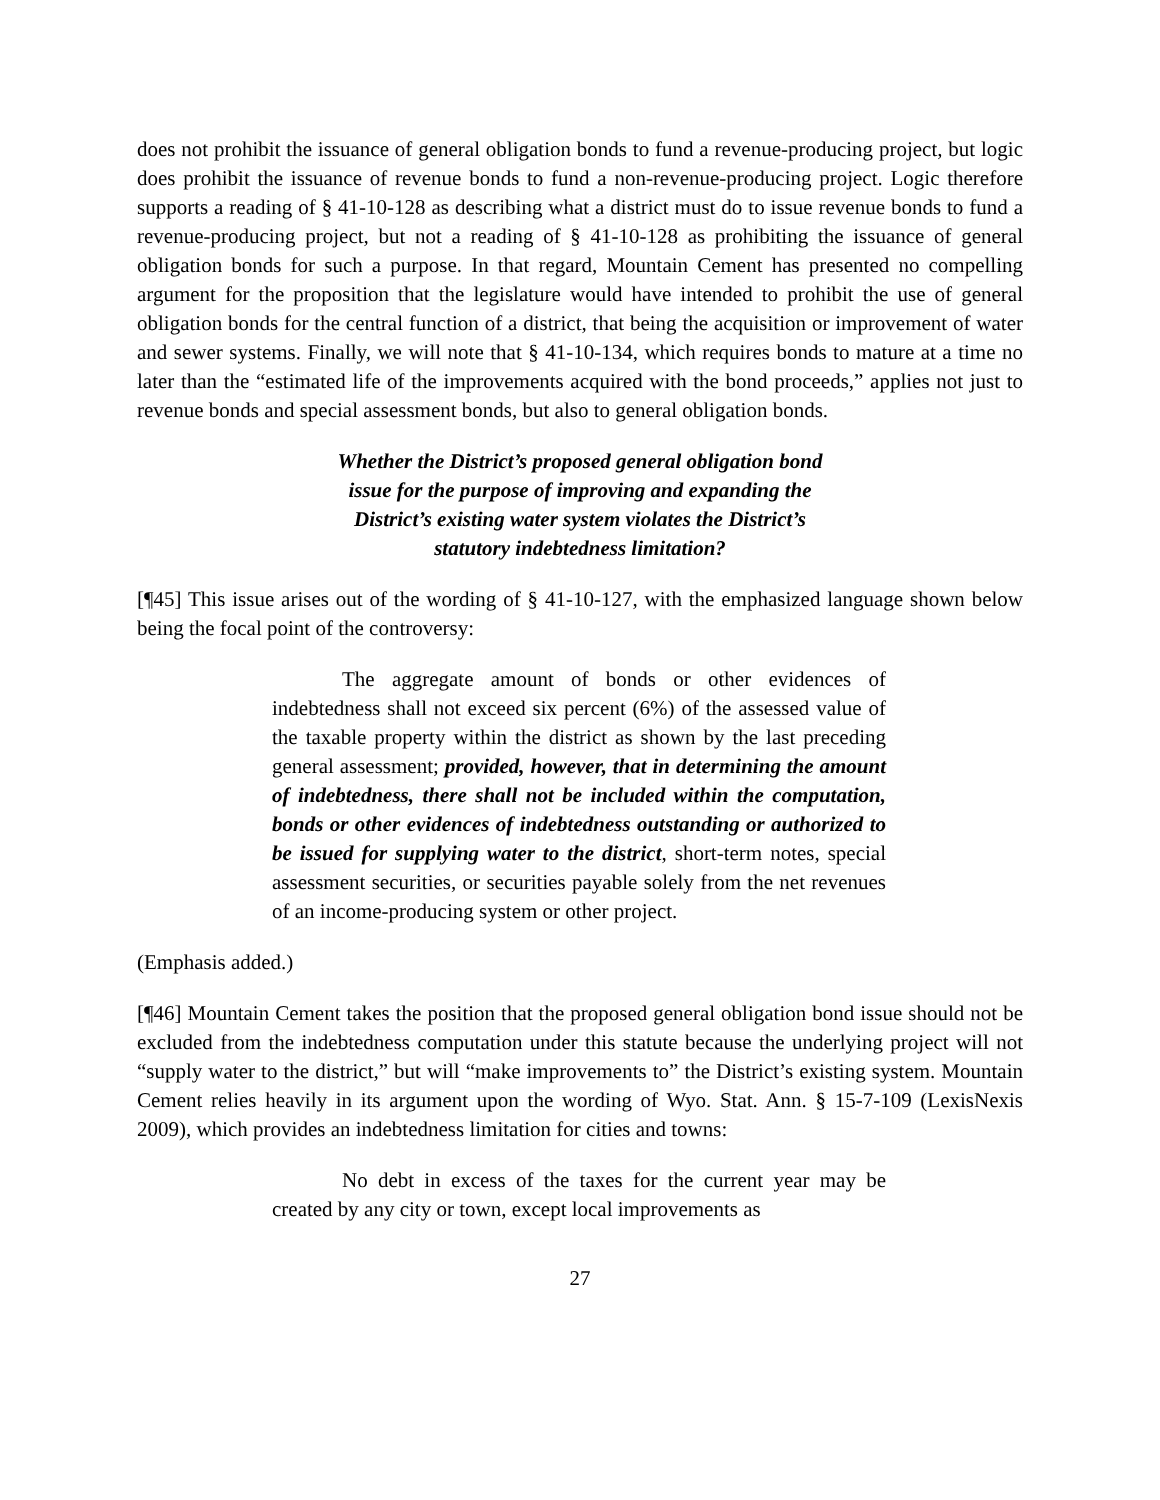does not prohibit the issuance of general obligation bonds to fund a revenue-producing project, but logic does prohibit the issuance of revenue bonds to fund a non-revenue-producing project. Logic therefore supports a reading of § 41-10-128 as describing what a district must do to issue revenue bonds to fund a revenue-producing project, but not a reading of § 41-10-128 as prohibiting the issuance of general obligation bonds for such a purpose. In that regard, Mountain Cement has presented no compelling argument for the proposition that the legislature would have intended to prohibit the use of general obligation bonds for the central function of a district, that being the acquisition or improvement of water and sewer systems. Finally, we will note that § 41-10-134, which requires bonds to mature at a time no later than the “estimated life of the improvements acquired with the bond proceeds,” applies not just to revenue bonds and special assessment bonds, but also to general obligation bonds.
Whether the District’s proposed general obligation bond
issue for the purpose of improving and expanding the
District’s existing water system violates the District’s
statutory indebtedness limitation?
[¶45] This issue arises out of the wording of § 41-10-127, with the emphasized language shown below being the focal point of the controversy:
The aggregate amount of bonds or other evidences of indebtedness shall not exceed six percent (6%) of the assessed value of the taxable property within the district as shown by the last preceding general assessment; provided, however, that in determining the amount of indebtedness, there shall not be included within the computation, bonds or other evidences of indebtedness outstanding or authorized to be issued for supplying water to the district, short-term notes, special assessment securities, or securities payable solely from the net revenues of an income-producing system or other project.
(Emphasis added.)
[¶46] Mountain Cement takes the position that the proposed general obligation bond issue should not be excluded from the indebtedness computation under this statute because the underlying project will not “supply water to the district,” but will “make improvements to” the District’s existing system. Mountain Cement relies heavily in its argument upon the wording of Wyo. Stat. Ann. § 15-7-109 (LexisNexis 2009), which provides an indebtedness limitation for cities and towns:
No debt in excess of the taxes for the current year may be created by any city or town, except local improvements as
27